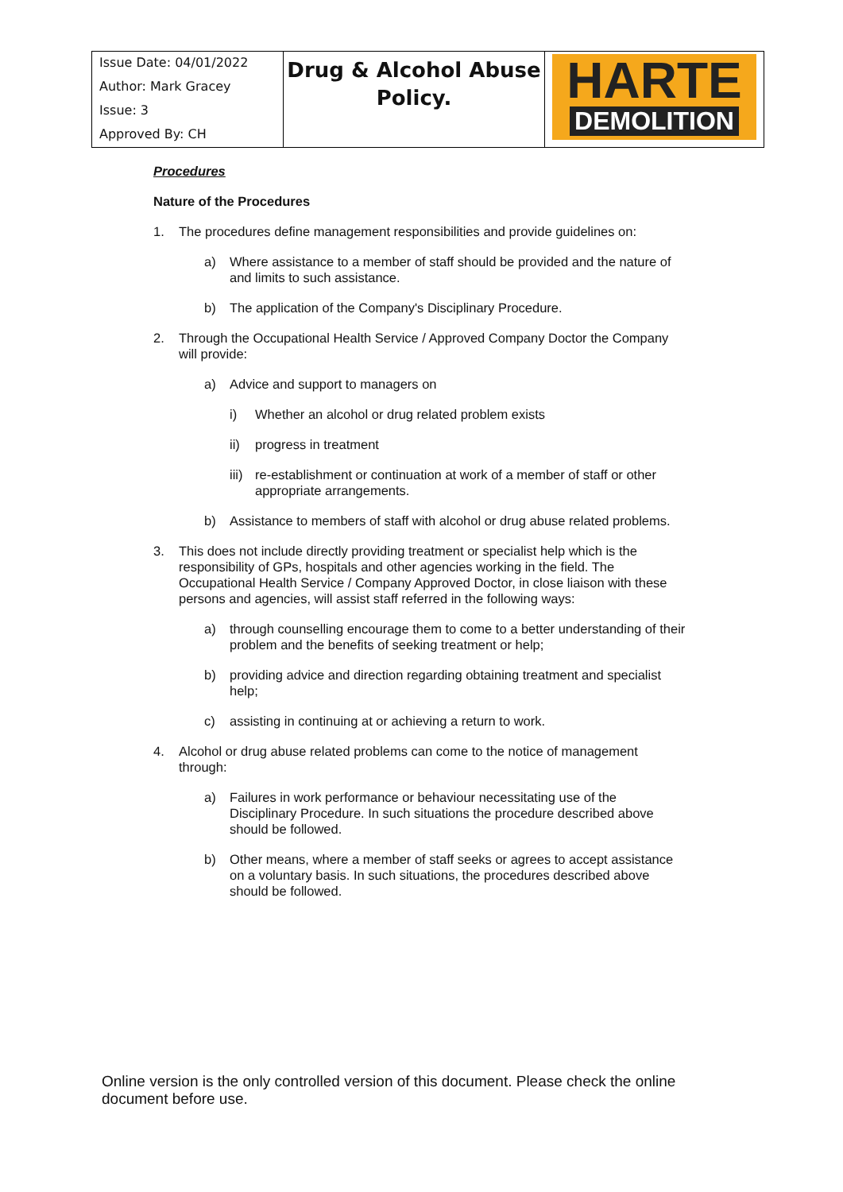| Issue Date: 04/01/2022 Author: Mark Gracey Issue: 3 Approved By: CH | Drug & Alcohol Abuse Policy. | HARTE DEMOLITION |
Procedures
Nature of the Procedures
1. The procedures define management responsibilities and provide guidelines on:
a) Where assistance to a member of staff should be provided and the nature of and limits to such assistance.
b) The application of the Company's Disciplinary Procedure.
2. Through the Occupational Health Service / Approved Company Doctor the Company will provide:
a) Advice and support to managers on
i) Whether an alcohol or drug related problem exists
ii) progress in treatment
iii) re-establishment or continuation at work of a member of staff or other appropriate arrangements.
b) Assistance to members of staff with alcohol or drug abuse related problems.
3. This does not include directly providing treatment or specialist help which is the responsibility of GPs, hospitals and other agencies working in the field. The Occupational Health Service / Company Approved Doctor, in close liaison with these persons and agencies, will assist staff referred in the following ways:
a) through counselling encourage them to come to a better understanding of their problem and the benefits of seeking treatment or help;
b) providing advice and direction regarding obtaining treatment and specialist help;
c) assisting in continuing at or achieving a return to work.
4. Alcohol or drug abuse related problems can come to the notice of management through:
a) Failures in work performance or behaviour necessitating use of the Disciplinary Procedure. In such situations the procedure described above should be followed.
b) Other means, where a member of staff seeks or agrees to accept assistance on a voluntary basis. In such situations, the procedures described above should be followed.
Online version is the only controlled version of this document. Please check the online document before use.